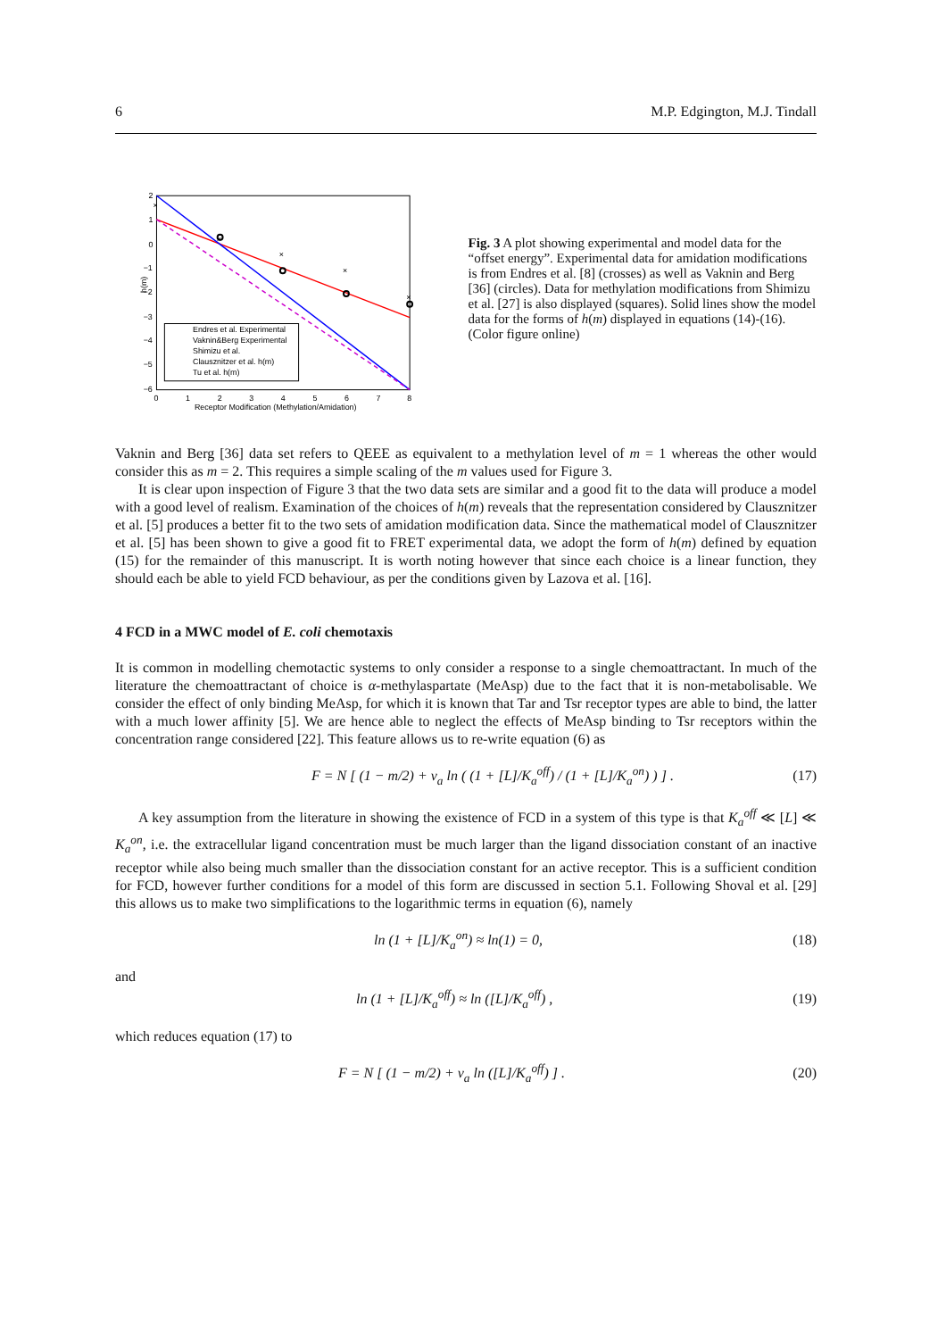6 M.P. Edgington, M.J. Tindall
2
1
0
−1
−2
−3
−4
−5
−6
0
1
2
3
4
5
6
7
8
Receptor Modification (Methylation/Amidation)
h(m)
×
×
×
×
×
Endres et al. Experimental
Vaknin&Berg Experimental
Shimizu et al.
Clausznitzer et al. h(m)
Tu et al. h(m)
Fig. 3 A plot showing experimental and model data for the “offset energy”. Experimental data for amidation modifications is from Endres et al. [8] (crosses) as well as Vaknin and Berg [36] (circles). Data for methylation modifications from Shimizu et al. [27] is also displayed (squares). Solid lines show the model data for the forms of h(m) displayed in equations (14)-(16). (Color figure online)
Vaknin and Berg [36] data set refers to QEEE as equivalent to a methylation level of m = 1 whereas the other would consider this as m = 2. This requires a simple scaling of the m values used for Figure 3.
It is clear upon inspection of Figure 3 that the two data sets are similar and a good fit to the data will produce a model with a good level of realism. Examination of the choices of h(m) reveals that the representation considered by Clausznitzer et al. [5] produces a better fit to the two sets of amidation modification data. Since the mathematical model of Clausznitzer et al. [5] has been shown to give a good fit to FRET experimental data, we adopt the form of h(m) defined by equation (15) for the remainder of this manuscript. It is worth noting however that since each choice is a linear function, they should each be able to yield FCD behaviour, as per the conditions given by Lazova et al. [16].
4 FCD in a MWC model of E. coli chemotaxis
It is common in modelling chemotactic systems to only consider a response to a single chemoattractant. In much of the literature the chemoattractant of choice is α-methylaspartate (MeAsp) due to the fact that it is non-metabolisable. We consider the effect of only binding MeAsp, for which it is known that Tar and Tsr receptor types are able to bind, the latter with a much lower affinity [5]. We are hence able to neglect the effects of MeAsp binding to Tsr receptors within the concentration range considered [22]. This feature allows us to re-write equation (6) as
F = N [ (1 − m/2) + ν<sub>a</sub> ln ( (1 + [L]/K<sub>a</sub><sup>off</sup>) / (1 + [L]/K<sub>a</sub><sup>on</sup>) ) ] . (17)
A key assumption from the literature in showing the existence of FCD in a system of this type is that K<sub>a</sub><sup>off</sup> ≪ [L] ≪ K<sub>a</sub><sup>on</sup>, i.e. the extracellular ligand concentration must be much larger than the ligand dissociation constant of an inactive receptor while also being much smaller than the dissociation constant for an active receptor. This is a sufficient condition for FCD, however further conditions for a model of this form are discussed in section 5.1. Following Shoval et al. [29] this allows us to make two simplifications to the logarithmic terms in equation (6), namely
ln (1 + [L]/K<sub>a</sub><sup>on</sup>) ≈ ln(1) = 0, (18)
and
ln (1 + [L]/K<sub>a</sub><sup>off</sup>) ≈ ln ([L]/K<sub>a</sub><sup>off</sup>) , (19)
which reduces equation (17) to
F = N [ (1 − m/2) + ν<sub>a</sub> ln ([L]/K<sub>a</sub><sup>off</sup>) ] . (20)